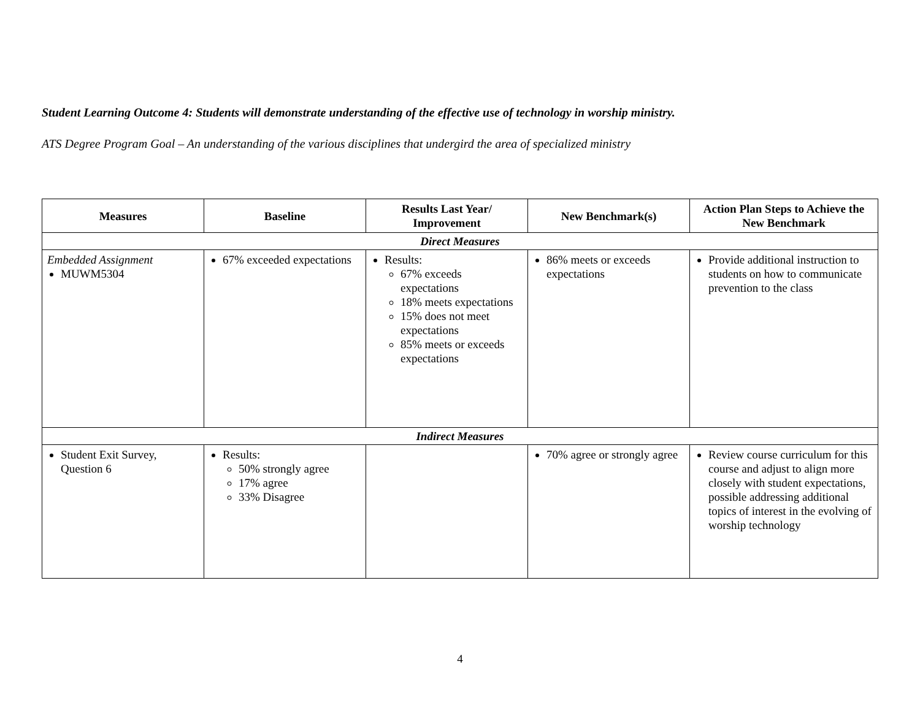Student Learning Outcome 4: Students will demonstrate understanding of the effective use of technology in worship ministry.
ATS Degree Program Goal – An understanding of the various disciplines that undergird the area of specialized ministry
| Measures | Baseline | Results Last Year/ Improvement | New Benchmark(s) | Action Plan Steps to Achieve the New Benchmark |
| --- | --- | --- | --- | --- |
| Direct Measures | | | | |
| Embedded Assignment MUWM5304 | 67% exceeded expectations | Results: 67% exceeds expectations 18% meets expectations 15% does not meet expectations 85% meets or exceeds expectations | 86% meets or exceeds expectations | Provide additional instruction to students on how to communicate prevention to the class |
| Indirect Measures | | | | |
| Student Exit Survey, Question 6 | Results: 50% strongly agree 17% agree 33% Disagree | | 70% agree or strongly agree | Review course curriculum for this course and adjust to align more closely with student expectations, possible addressing additional topics of interest in the evolving of worship technology |
4